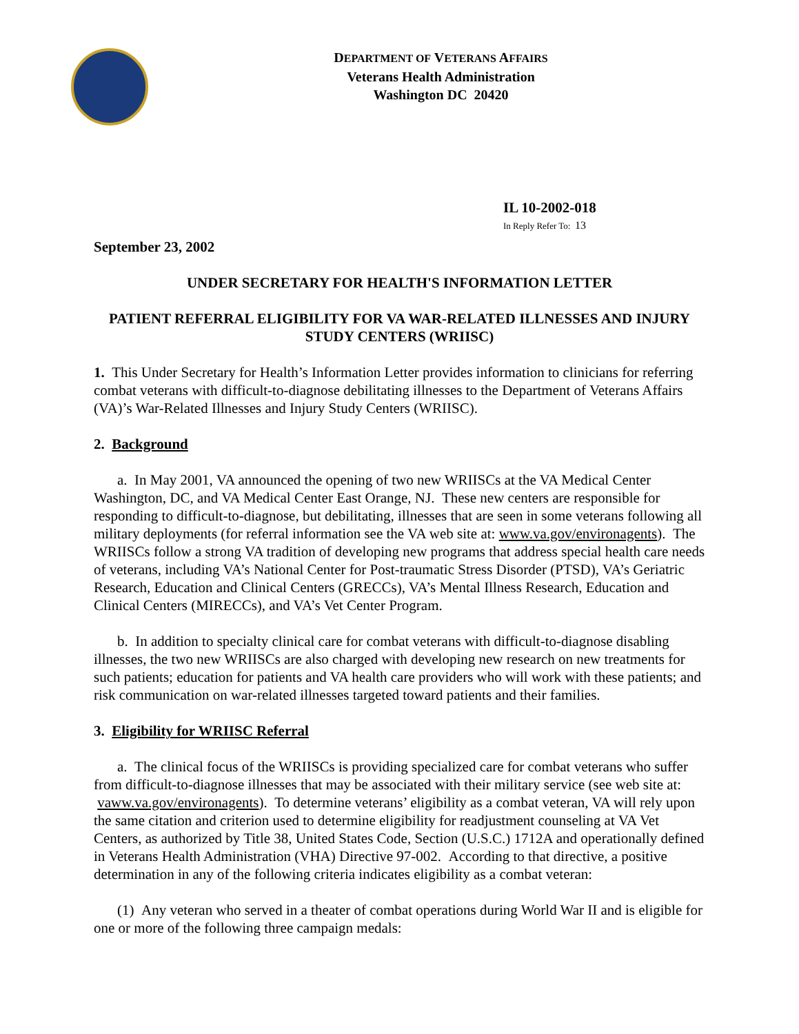DEPARTMENT OF VETERANS AFFAIRS
Veterans Health Administration
Washington DC 20420
IL 10-2002-018
In Reply Refer To: 13
September 23, 2002
UNDER SECRETARY FOR HEALTH'S INFORMATION LETTER
PATIENT REFERRAL ELIGIBILITY FOR VA WAR-RELATED ILLNESSES AND INJURY STUDY CENTERS (WRIISC)
1. This Under Secretary for Health’s Information Letter provides information to clinicians for referring combat veterans with difficult-to-diagnose debilitating illnesses to the Department of Veterans Affairs (VA)’s War-Related Illnesses and Injury Study Centers (WRIISC).
2. Background
a. In May 2001, VA announced the opening of two new WRIISCs at the VA Medical Center Washington, DC, and VA Medical Center East Orange, NJ. These new centers are responsible for responding to difficult-to-diagnose, but debilitating, illnesses that are seen in some veterans following all military deployments (for referral information see the VA web site at: www.va.gov/environagents). The WRIISCs follow a strong VA tradition of developing new programs that address special health care needs of veterans, including VA’s National Center for Post-traumatic Stress Disorder (PTSD), VA’s Geriatric Research, Education and Clinical Centers (GRECCs), VA’s Mental Illness Research, Education and Clinical Centers (MIRECCs), and VA’s Vet Center Program.
b. In addition to specialty clinical care for combat veterans with difficult-to-diagnose disabling illnesses, the two new WRIISCs are also charged with developing new research on new treatments for such patients; education for patients and VA health care providers who will work with these patients; and risk communication on war-related illnesses targeted toward patients and their families.
3. Eligibility for WRIISC Referral
a. The clinical focus of the WRIISCs is providing specialized care for combat veterans who suffer from difficult-to-diagnose illnesses that may be associated with their military service (see web site at: vaww.va.gov/environagents). To determine veterans’ eligibility as a combat veteran, VA will rely upon the same citation and criterion used to determine eligibility for readjustment counseling at VA Vet Centers, as authorized by Title 38, United States Code, Section (U.S.C.) 1712A and operationally defined in Veterans Health Administration (VHA) Directive 97-002. According to that directive, a positive determination in any of the following criteria indicates eligibility as a combat veteran:
(1) Any veteran who served in a theater of combat operations during World War II and is eligible for one or more of the following three campaign medals: